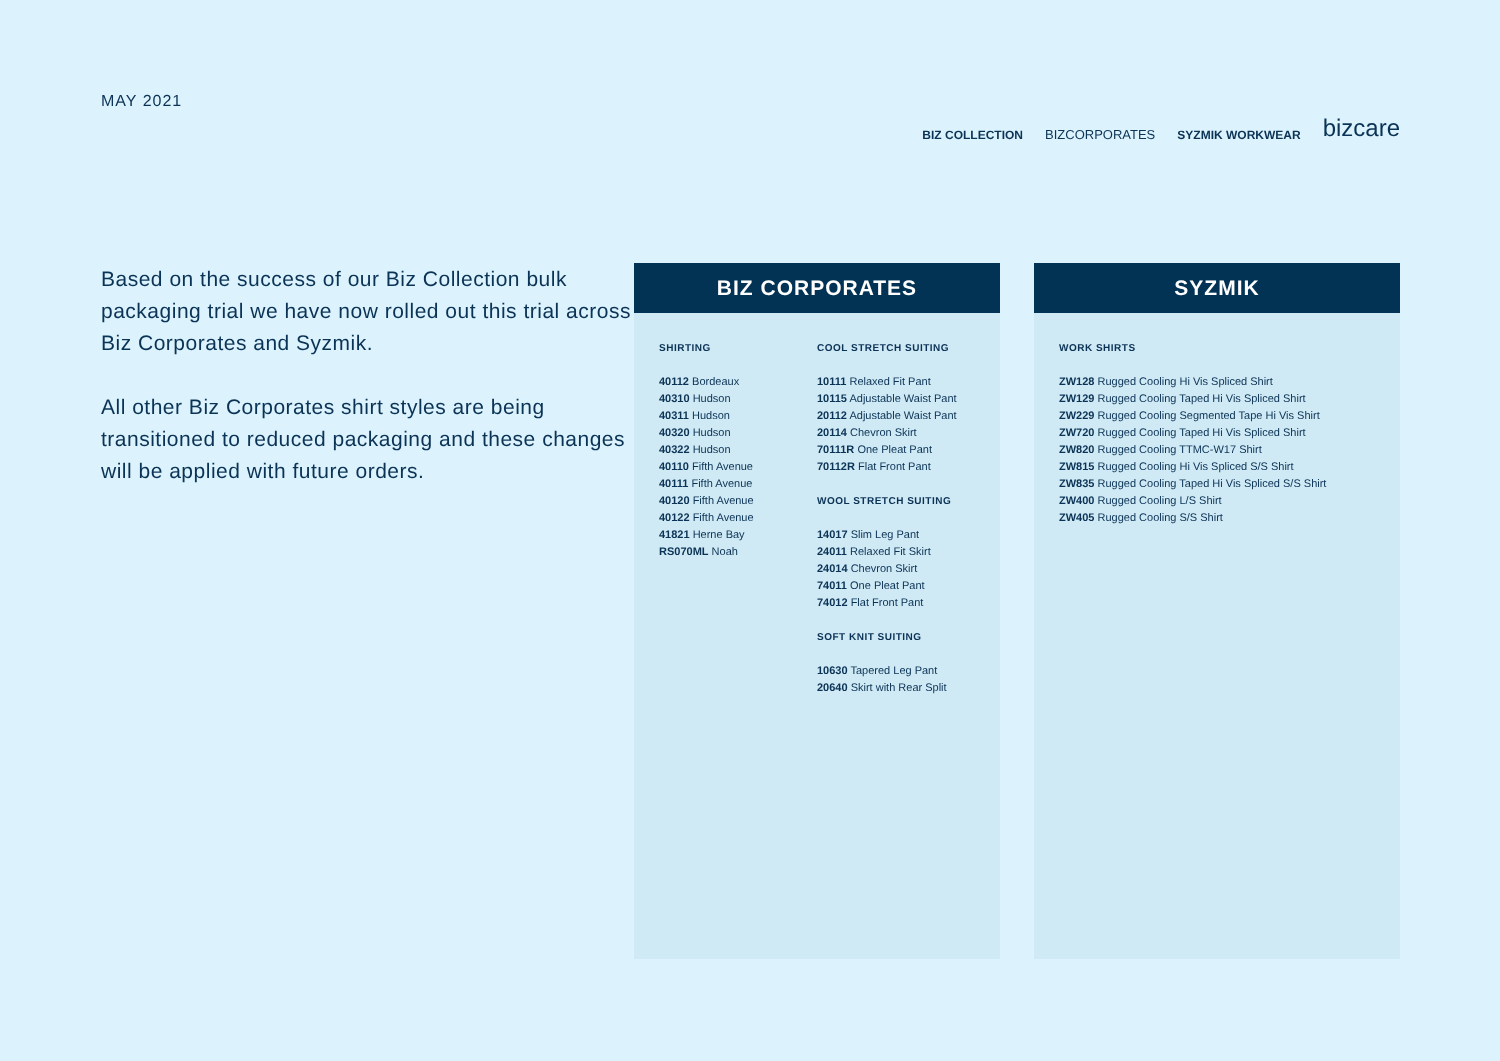MAY 2021
BIZ COLLECTION BIZCORPORATES SYZMIK WORKWEAR bizcare
Based on the success of our Biz Collection bulk packaging trial we have now rolled out this trial across Biz Corporates and Syzmik.
All other Biz Corporates shirt styles are being transitioned to reduced packaging and these changes will be applied with future orders.
BIZ CORPORATES
SHIRTING
40112 Bordeaux
40310 Hudson
40311 Hudson
40320 Hudson
40322 Hudson
40110 Fifth Avenue
40111 Fifth Avenue
40120 Fifth Avenue
40122 Fifth Avenue
41821 Herne Bay
RS070ML Noah
COOL STRETCH SUITING
10111 Relaxed Fit Pant
10115 Adjustable Waist Pant
20112 Adjustable Waist Pant
20114 Chevron Skirt
70111R One Pleat Pant
70112R Flat Front Pant
WOOL STRETCH SUITING
14017 Slim Leg Pant
24011 Relaxed Fit Skirt
24014 Chevron Skirt
74011 One Pleat Pant
74012 Flat Front Pant
SOFT KNIT SUITING
10630 Tapered Leg Pant
20640 Skirt with Rear Split
SYZMIK
WORK SHIRTS
ZW128 Rugged Cooling Hi Vis Spliced Shirt
ZW129 Rugged Cooling Taped Hi Vis Spliced Shirt
ZW229 Rugged Cooling Segmented Tape Hi Vis Shirt
ZW720 Rugged Cooling Taped Hi Vis Spliced Shirt
ZW820 Rugged Cooling TTMC-W17 Shirt
ZW815 Rugged Cooling Hi Vis Spliced S/S Shirt
ZW835 Rugged Cooling Taped Hi Vis Spliced S/S Shirt
ZW400 Rugged Cooling L/S Shirt
ZW405 Rugged Cooling S/S Shirt